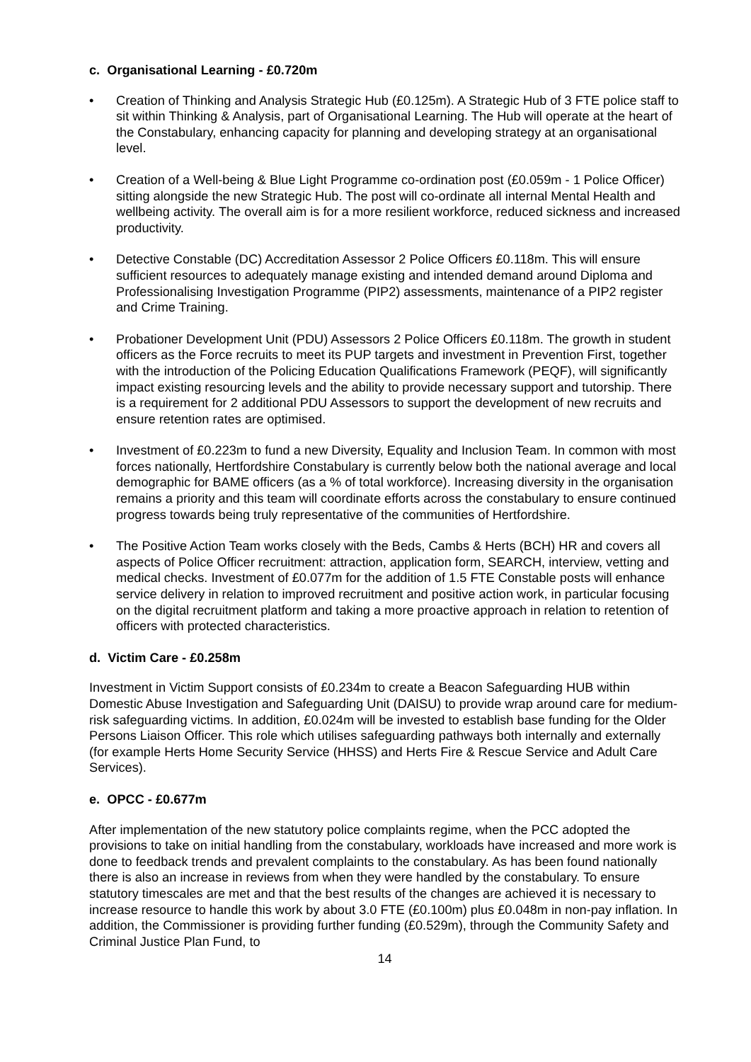c. Organisational Learning - £0.720m
• Creation of Thinking and Analysis Strategic Hub (£0.125m). A Strategic Hub of 3 FTE police staff to sit within Thinking & Analysis, part of Organisational Learning. The Hub will operate at the heart of the Constabulary, enhancing capacity for planning and developing strategy at an organisational level.
• Creation of a Well-being & Blue Light Programme co-ordination post (£0.059m - 1 Police Officer) sitting alongside the new Strategic Hub. The post will co-ordinate all internal Mental Health and wellbeing activity. The overall aim is for a more resilient workforce, reduced sickness and increased productivity.
• Detective Constable (DC) Accreditation Assessor 2 Police Officers £0.118m. This will ensure sufficient resources to adequately manage existing and intended demand around Diploma and Professionalising Investigation Programme (PIP2) assessments, maintenance of a PIP2 register and Crime Training.
• Probationer Development Unit (PDU) Assessors 2 Police Officers £0.118m. The growth in student officers as the Force recruits to meet its PUP targets and investment in Prevention First, together with the introduction of the Policing Education Qualifications Framework (PEQF), will significantly impact existing resourcing levels and the ability to provide necessary support and tutorship. There is a requirement for 2 additional PDU Assessors to support the development of new recruits and ensure retention rates are optimised.
• Investment of £0.223m to fund a new Diversity, Equality and Inclusion Team. In common with most forces nationally, Hertfordshire Constabulary is currently below both the national average and local demographic for BAME officers (as a % of total workforce). Increasing diversity in the organisation remains a priority and this team will coordinate efforts across the constabulary to ensure continued progress towards being truly representative of the communities of Hertfordshire.
• The Positive Action Team works closely with the Beds, Cambs & Herts (BCH) HR and covers all aspects of Police Officer recruitment: attraction, application form, SEARCH, interview, vetting and medical checks. Investment of £0.077m for the addition of 1.5 FTE Constable posts will enhance service delivery in relation to improved recruitment and positive action work, in particular focusing on the digital recruitment platform and taking a more proactive approach in relation to retention of officers with protected characteristics.
d. Victim Care - £0.258m
Investment in Victim Support consists of £0.234m to create a Beacon Safeguarding HUB within Domestic Abuse Investigation and Safeguarding Unit (DAISU) to provide wrap around care for medium-risk safeguarding victims. In addition, £0.024m will be invested to establish base funding for the Older Persons Liaison Officer. This role which utilises safeguarding pathways both internally and externally (for example Herts Home Security Service (HHSS) and Herts Fire & Rescue Service and Adult Care Services).
e. OPCC - £0.677m
After implementation of the new statutory police complaints regime, when the PCC adopted the provisions to take on initial handling from the constabulary, workloads have increased and more work is done to feedback trends and prevalent complaints to the constabulary. As has been found nationally there is also an increase in reviews from when they were handled by the constabulary. To ensure statutory timescales are met and that the best results of the changes are achieved it is necessary to increase resource to handle this work by about 3.0 FTE (£0.100m) plus £0.048m in non-pay inflation. In addition, the Commissioner is providing further funding (£0.529m), through the Community Safety and Criminal Justice Plan Fund, to
14